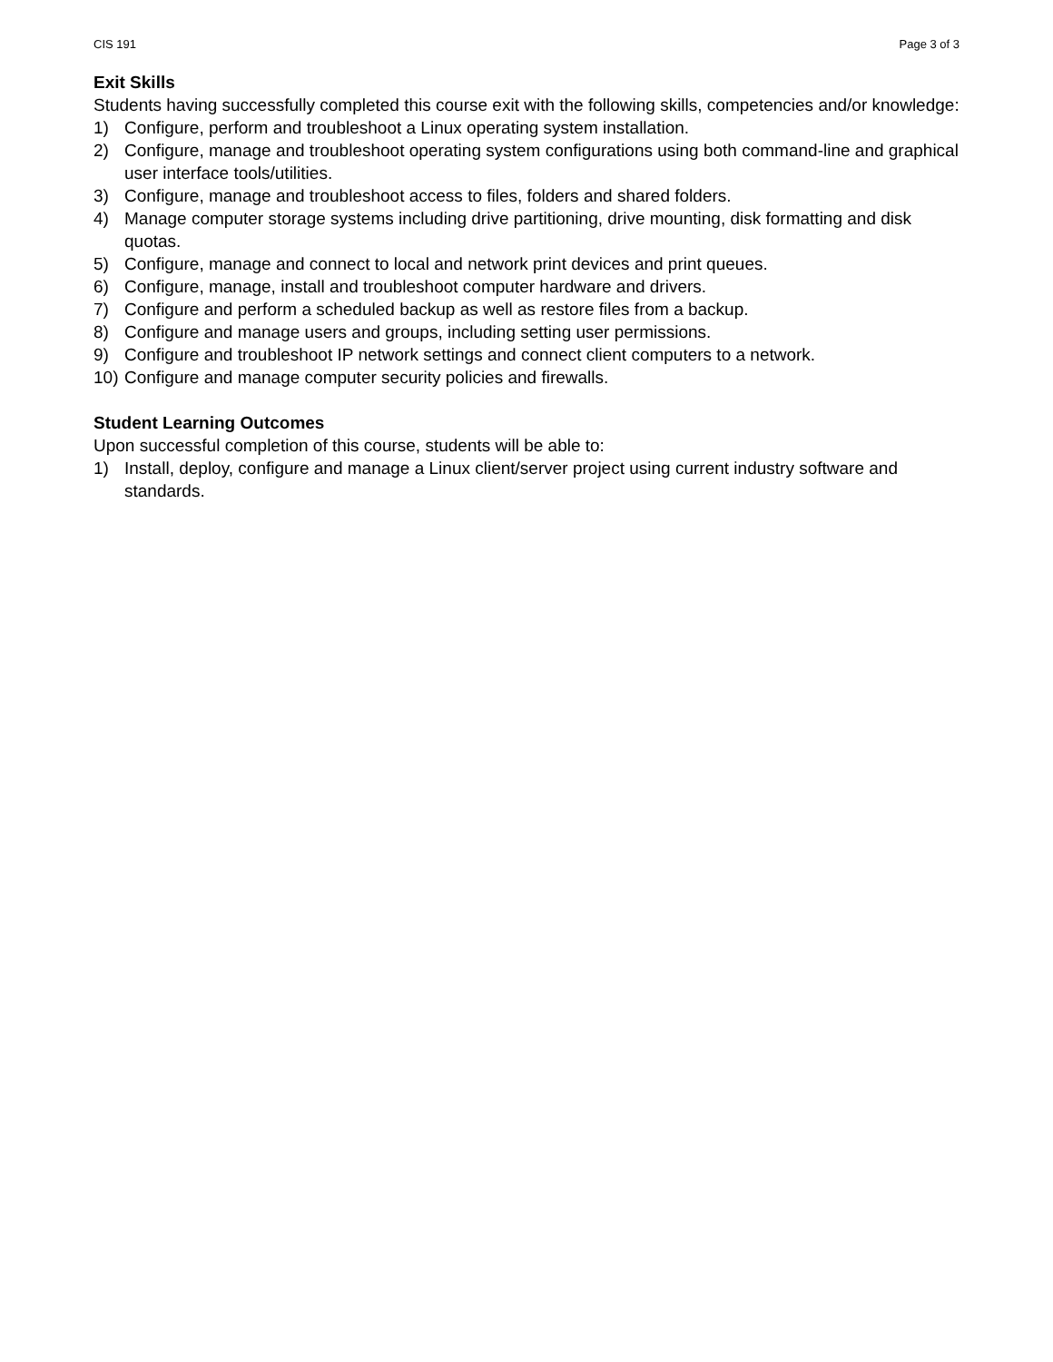CIS 191 Page 3 of 3
Exit Skills
Students having successfully completed this course exit with the following skills, competencies and/or knowledge:
1) Configure, perform and troubleshoot a Linux operating system installation.
2) Configure, manage and troubleshoot operating system configurations using both command-line and graphical user interface tools/utilities.
3) Configure, manage and troubleshoot access to files, folders and shared folders.
4) Manage computer storage systems including drive partitioning, drive mounting, disk formatting and disk quotas.
5) Configure, manage and connect to local and network print devices and print queues.
6) Configure, manage, install and troubleshoot computer hardware and drivers.
7) Configure and perform a scheduled backup as well as restore files from a backup.
8) Configure and manage users and groups, including setting user permissions.
9) Configure and troubleshoot IP network settings and connect client computers to a network.
10) Configure and manage computer security policies and firewalls.
Student Learning Outcomes
Upon successful completion of this course, students will be able to:
1) Install, deploy, configure and manage a Linux client/server project using current industry software and standards.